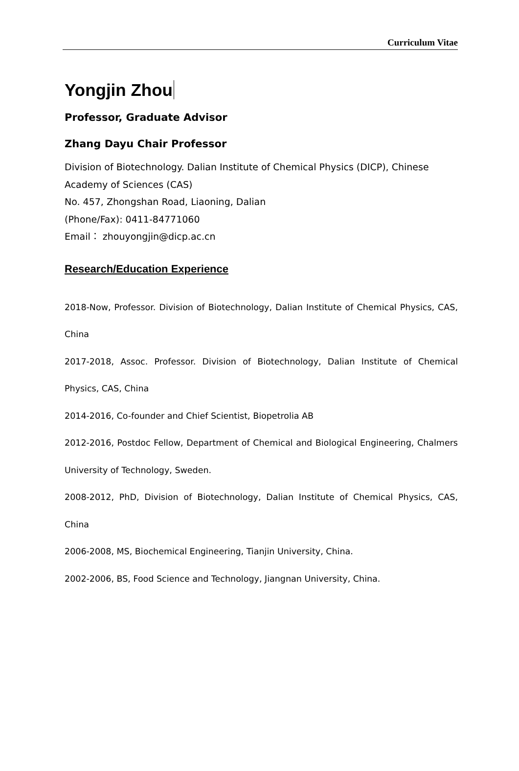Curriculum Vitae
Yongjin Zhou
Professor, Graduate Advisor
Zhang Dayu Chair Professor
Division of Biotechnology. Dalian Institute of Chemical Physics (DICP), Chinese Academy of Sciences (CAS)
No. 457, Zhongshan Road, Liaoning, Dalian
(Phone/Fax): 0411-84771060
Email： zhouyongjin@dicp.ac.cn
Research/Education Experience
2018-Now, Professor. Division of Biotechnology, Dalian Institute of Chemical Physics, CAS, China
2017-2018, Assoc. Professor. Division of Biotechnology, Dalian Institute of Chemical Physics, CAS, China
2014-2016, Co-founder and Chief Scientist, Biopetrolia AB
2012-2016, Postdoc Fellow, Department of Chemical and Biological Engineering, Chalmers University of Technology, Sweden.
2008-2012, PhD, Division of Biotechnology, Dalian Institute of Chemical Physics, CAS, China
2006-2008, MS, Biochemical Engineering, Tianjin University, China.
2002-2006, BS, Food Science and Technology, Jiangnan University, China.